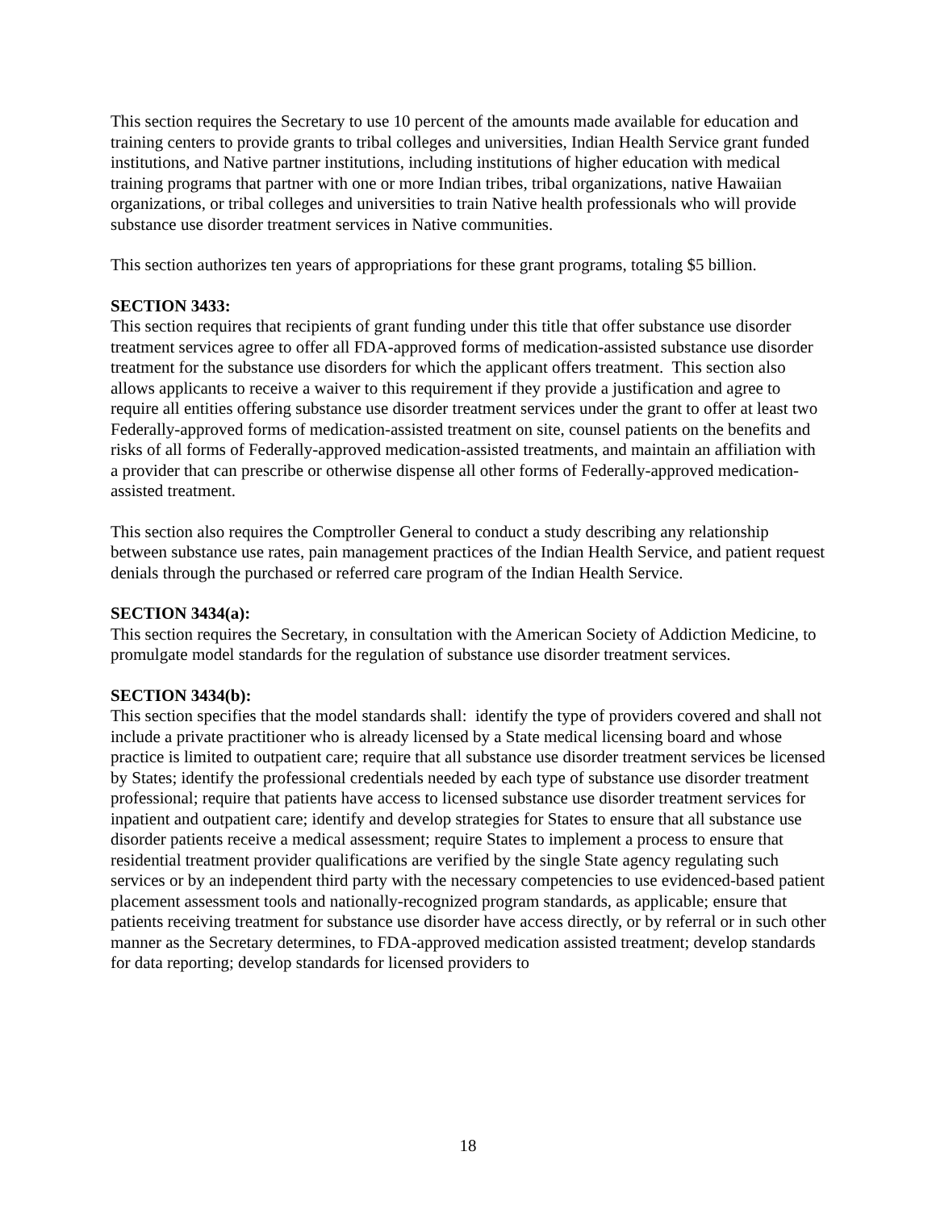This section requires the Secretary to use 10 percent of the amounts made available for education and training centers to provide grants to tribal colleges and universities, Indian Health Service grant funded institutions, and Native partner institutions, including institutions of higher education with medical training programs that partner with one or more Indian tribes, tribal organizations, native Hawaiian organizations, or tribal colleges and universities to train Native health professionals who will provide substance use disorder treatment services in Native communities.
This section authorizes ten years of appropriations for these grant programs, totaling $5 billion.
SECTION 3433:
This section requires that recipients of grant funding under this title that offer substance use disorder treatment services agree to offer all FDA-approved forms of medication-assisted substance use disorder treatment for the substance use disorders for which the applicant offers treatment. This section also allows applicants to receive a waiver to this requirement if they provide a justification and agree to require all entities offering substance use disorder treatment services under the grant to offer at least two Federally-approved forms of medication-assisted treatment on site, counsel patients on the benefits and risks of all forms of Federally-approved medication-assisted treatments, and maintain an affiliation with a provider that can prescribe or otherwise dispense all other forms of Federally-approved medication-assisted treatment.
This section also requires the Comptroller General to conduct a study describing any relationship between substance use rates, pain management practices of the Indian Health Service, and patient request denials through the purchased or referred care program of the Indian Health Service.
SECTION 3434(a):
This section requires the Secretary, in consultation with the American Society of Addiction Medicine, to promulgate model standards for the regulation of substance use disorder treatment services.
SECTION 3434(b):
This section specifies that the model standards shall: identify the type of providers covered and shall not include a private practitioner who is already licensed by a State medical licensing board and whose practice is limited to outpatient care; require that all substance use disorder treatment services be licensed by States; identify the professional credentials needed by each type of substance use disorder treatment professional; require that patients have access to licensed substance use disorder treatment services for inpatient and outpatient care; identify and develop strategies for States to ensure that all substance use disorder patients receive a medical assessment; require States to implement a process to ensure that residential treatment provider qualifications are verified by the single State agency regulating such services or by an independent third party with the necessary competencies to use evidenced-based patient placement assessment tools and nationally-recognized program standards, as applicable; ensure that patients receiving treatment for substance use disorder have access directly, or by referral or in such other manner as the Secretary determines, to FDA-approved medication assisted treatment; develop standards for data reporting; develop standards for licensed providers to
18